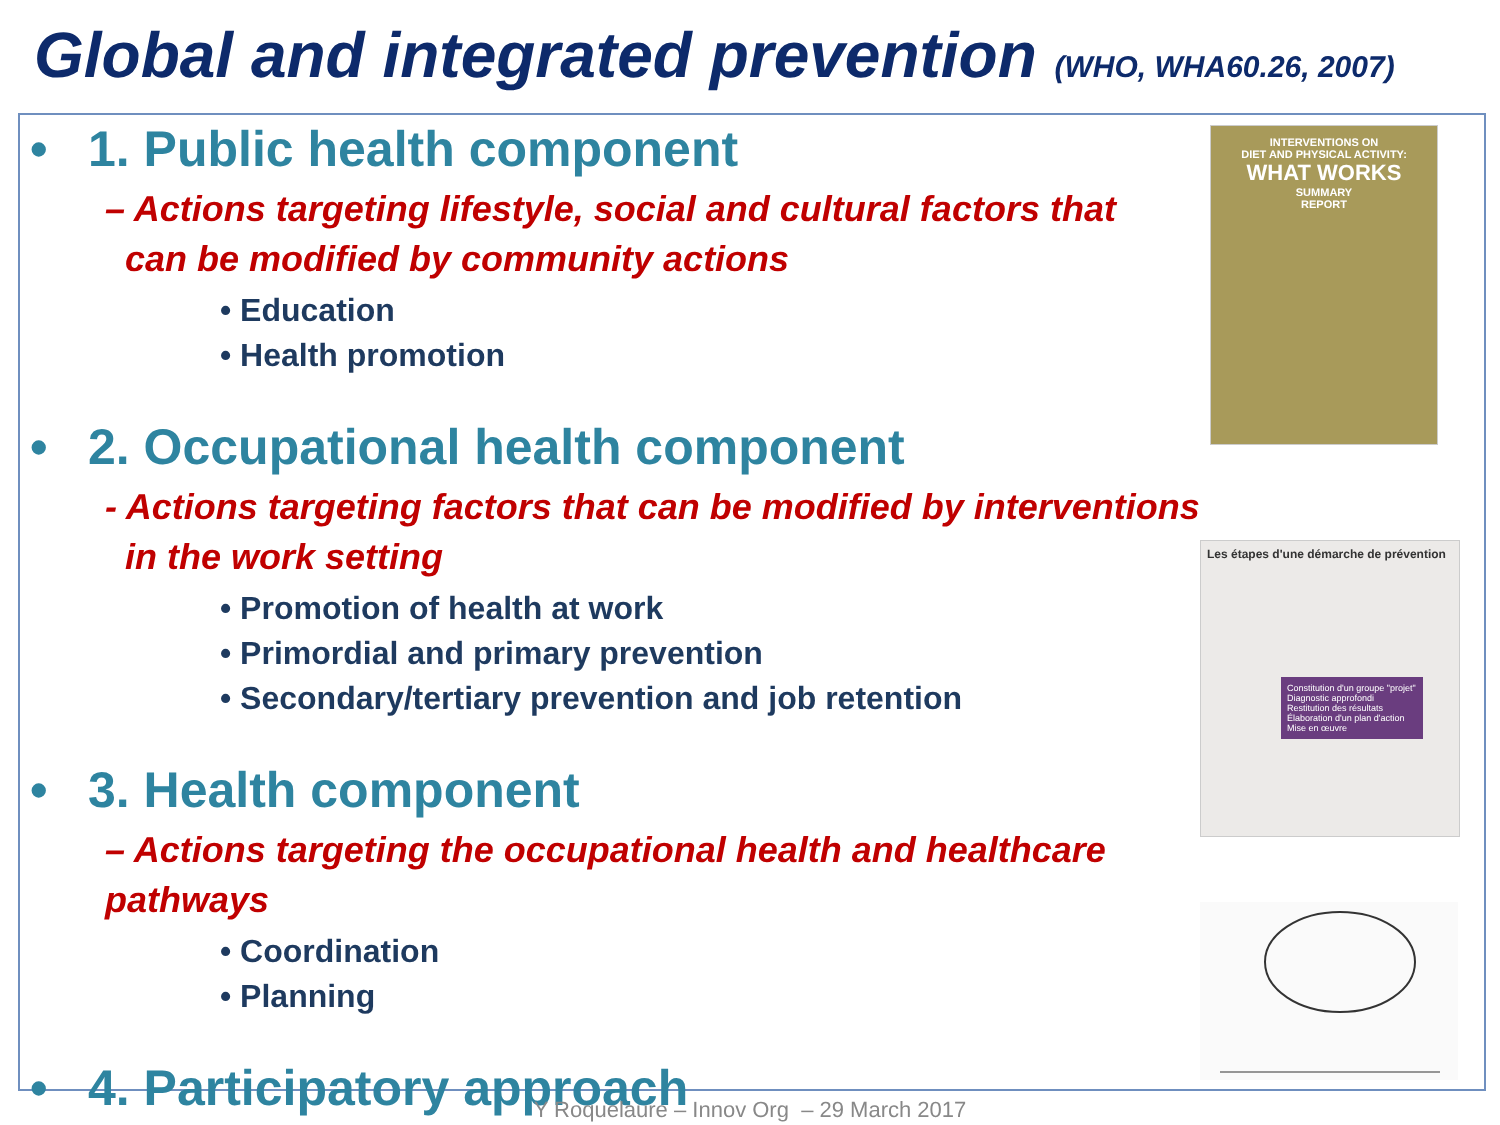Global and integrated prevention (WHO, WHA60.26, 2007)
• 1. Public health component
– Actions targeting lifestyle, social and cultural factors that
can be modified by community actions
• Education
• Health promotion
• 2. Occupational health component
- Actions targeting factors that can be modified by interventions
in the work setting
• Promotion of health at work
• Primordial and primary prevention
• Secondary/tertiary prevention and job retention
• 3. Health component
– Actions targeting the occupational health and healthcare pathways
• Coordination
• Planning
• 4. Participatory approach
INTERVENTIONS ON
DIET AND PHYSICAL ACTIVITY:
WHAT WORKS
SUMMARY
REPORT
Les étapes d'une démarche de prévention
Constitution d'un groupe "projet"
Diagnostic approfondi
Restitution des résultats
Élaboration d'un plan d'action
Mise en œuvre
Y Roquelaure – Innov Org – 29 March 2017